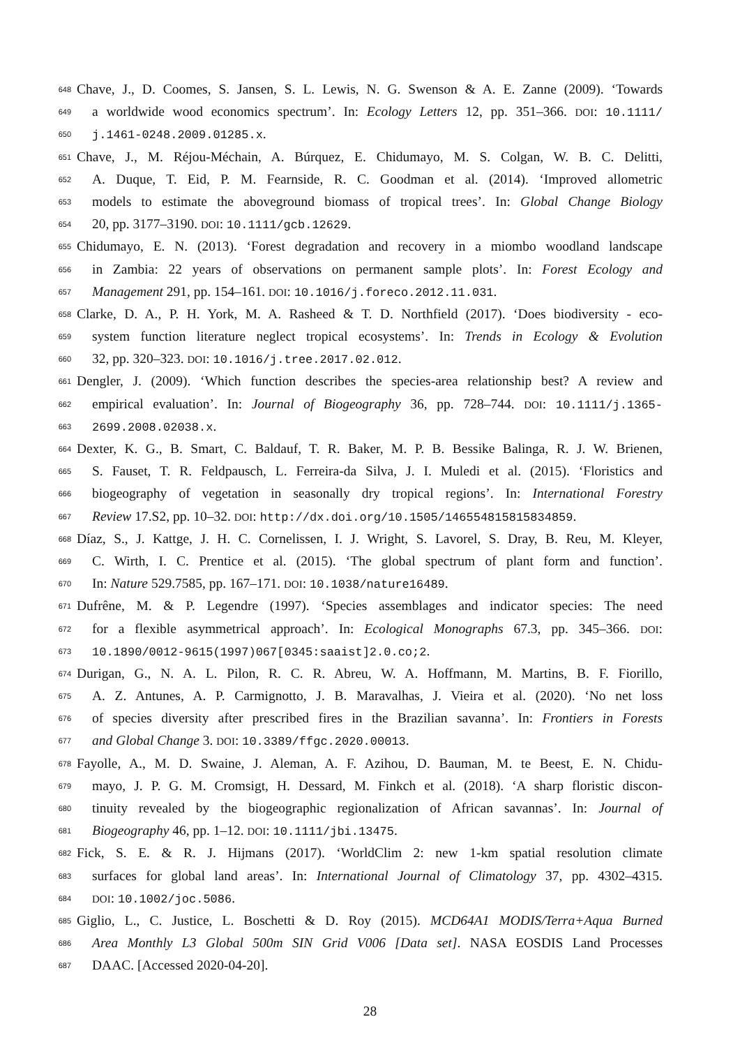648 Chave, J., D. Coomes, S. Jansen, S. L. Lewis, N. G. Swenson & A. E. Zanne (2009). ‘Towards
649 a worldwide wood economics spectrum’. In: Ecology Letters 12, pp. 351–366. DOI: 10.1111/
650 j.1461-0248.2009.01285.x.
651 Chave, J., M. Réjou-Méchain, A. Búrquez, E. Chidumayo, M. S. Colgan, W. B. C. Delitti,
652 A. Duque, T. Eid, P. M. Fearnside, R. C. Goodman et al. (2014). ‘Improved allometric
653 models to estimate the aboveground biomass of tropical trees’. In: Global Change Biology
654 20, pp. 3177–3190. DOI: 10.1111/gcb.12629.
655 Chidumayo, E. N. (2013). ‘Forest degradation and recovery in a miombo woodland landscape
656 in Zambia: 22 years of observations on permanent sample plots’. In: Forest Ecology and
657 Management 291, pp. 154–161. DOI: 10.1016/j.foreco.2012.11.031.
658 Clarke, D. A., P. H. York, M. A. Rasheed & T. D. Northfield (2017). ‘Does biodiversity - eco-
659 system function literature neglect tropical ecosystems’. In: Trends in Ecology & Evolution
660 32, pp. 320–323. DOI: 10.1016/j.tree.2017.02.012.
661 Dengler, J. (2009). ‘Which function describes the species-area relationship best? A review and
662 empirical evaluation’. In: Journal of Biogeography 36, pp. 728–744. DOI: 10.1111/j.1365-
663 2699.2008.02038.x.
664 Dexter, K. G., B. Smart, C. Baldauf, T. R. Baker, M. P. B. Bessike Balinga, R. J. W. Brienen,
665 S. Fauset, T. R. Feldpausch, L. Ferreira-da Silva, J. I. Muledi et al. (2015). ‘Floristics and
666 biogeography of vegetation in seasonally dry tropical regions’. In: International Forestry
667 Review 17.S2, pp. 10–32. DOI: http://dx.doi.org/10.1505/146554815815834859.
668 Díaz, S., J. Kattge, J. H. C. Cornelissen, I. J. Wright, S. Lavorel, S. Dray, B. Reu, M. Kleyer,
669 C. Wirth, I. C. Prentice et al. (2015). ‘The global spectrum of plant form and function’.
670 In: Nature 529.7585, pp. 167–171. DOI: 10.1038/nature16489.
671 Dufrêne, M. & P. Legendre (1997). ‘Species assemblages and indicator species: The need
672 for a flexible asymmetrical approach’. In: Ecological Monographs 67.3, pp. 345–366. DOI:
673 10.1890/0012-9615(1997)067[0345:saaist]2.0.co;2.
674 Durigan, G., N. A. L. Pilon, R. C. R. Abreu, W. A. Hoffmann, M. Martins, B. F. Fiorillo,
675 A. Z. Antunes, A. P. Carmignotto, J. B. Maravalhas, J. Vieira et al. (2020). ‘No net loss
676 of species diversity after prescribed fires in the Brazilian savanna’. In: Frontiers in Forests
677 and Global Change 3. DOI: 10.3389/ffgc.2020.00013.
678 Fayolle, A., M. D. Swaine, J. Aleman, A. F. Azihou, D. Bauman, M. te Beest, E. N. Chidu-
679 mayo, J. P. G. M. Cromsigt, H. Dessard, M. Finkch et al. (2018). ‘A sharp floristic discon-
680 tinuity revealed by the biogeographic regionalization of African savannas’. In: Journal of
681 Biogeography 46, pp. 1–12. DOI: 10.1111/jbi.13475.
682 Fick, S. E. & R. J. Hijmans (2017). ‘WorldClim 2: new 1-km spatial resolution climate
683 surfaces for global land areas’. In: International Journal of Climatology 37, pp. 4302–4315.
684 DOI: 10.1002/joc.5086.
685 Giglio, L., C. Justice, L. Boschetti & D. Roy (2015). MCD64A1 MODIS/Terra+Aqua Burned
686 Area Monthly L3 Global 500m SIN Grid V006 [Data set]. NASA EOSDIS Land Processes
687 DAAC. [Accessed 2020-04-20].
28